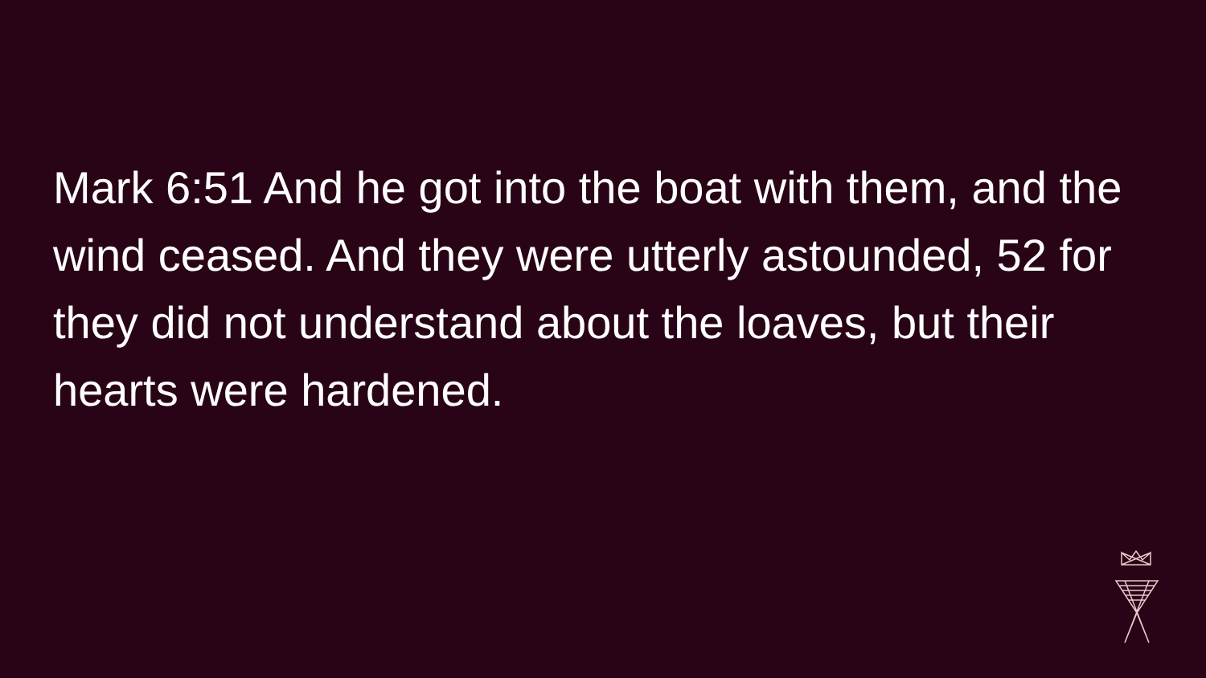Mark 6:51 And he got into the boat with them, and the wind ceased. And they were utterly astounded, 52 for they did not understand about the loaves, but their hearts were hardened.